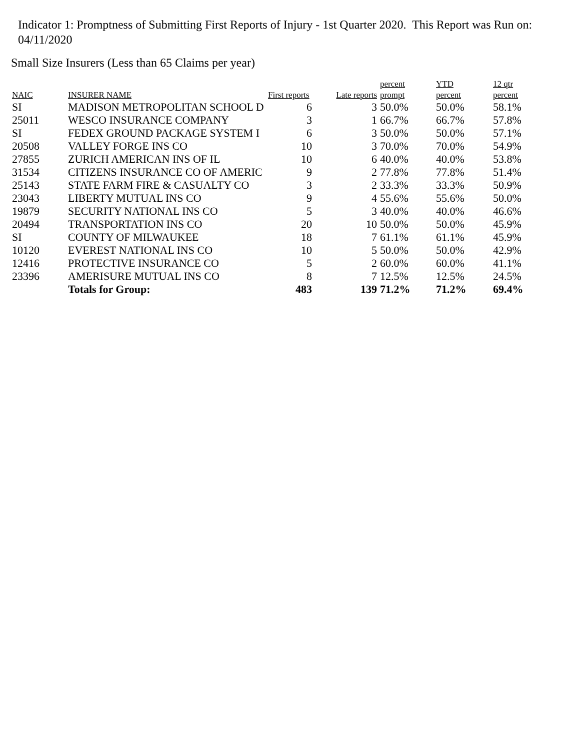Indicator 1: Promptness of Submitting First Reports of Injury - 1st Quarter 2020. This Report was Run on: 04/11/2020
Small Size Insurers (Less than 65 Claims per year)
| NAIC | INSURER NAME | First reports | Late reports | percent prompt | YTD percent | 12 qtr percent |
| --- | --- | --- | --- | --- | --- | --- |
| SI | MADISON METROPOLITAN SCHOOL D | 6 | 3 | 50.0% | 50.0% | 58.1% |
| 25011 | WESCO INSURANCE COMPANY | 3 | 1 | 66.7% | 66.7% | 57.8% |
| SI | FEDEX GROUND PACKAGE SYSTEM I | 6 | 3 | 50.0% | 50.0% | 57.1% |
| 20508 | VALLEY FORGE INS CO | 10 | 3 | 70.0% | 70.0% | 54.9% |
| 27855 | ZURICH AMERICAN INS OF IL | 10 | 6 | 40.0% | 40.0% | 53.8% |
| 31534 | CITIZENS INSURANCE CO OF AMERIC | 9 | 2 | 77.8% | 77.8% | 51.4% |
| 25143 | STATE FARM FIRE & CASUALTY CO | 3 | 2 | 33.3% | 33.3% | 50.9% |
| 23043 | LIBERTY MUTUAL INS CO | 9 | 4 | 55.6% | 55.6% | 50.0% |
| 19879 | SECURITY NATIONAL INS CO | 5 | 3 | 40.0% | 40.0% | 46.6% |
| 20494 | TRANSPORTATION INS CO | 20 | 10 | 50.0% | 50.0% | 45.9% |
| SI | COUNTY OF MILWAUKEE | 18 | 7 | 61.1% | 61.1% | 45.9% |
| 10120 | EVEREST NATIONAL INS CO | 10 | 5 | 50.0% | 50.0% | 42.9% |
| 12416 | PROTECTIVE INSURANCE CO | 5 | 2 | 60.0% | 60.0% | 41.1% |
| 23396 | AMERISURE MUTUAL INS CO | 8 | 7 | 12.5% | 12.5% | 24.5% |
| | Totals for Group: | 483 | 139 | 71.2% | 71.2% | 69.4% |